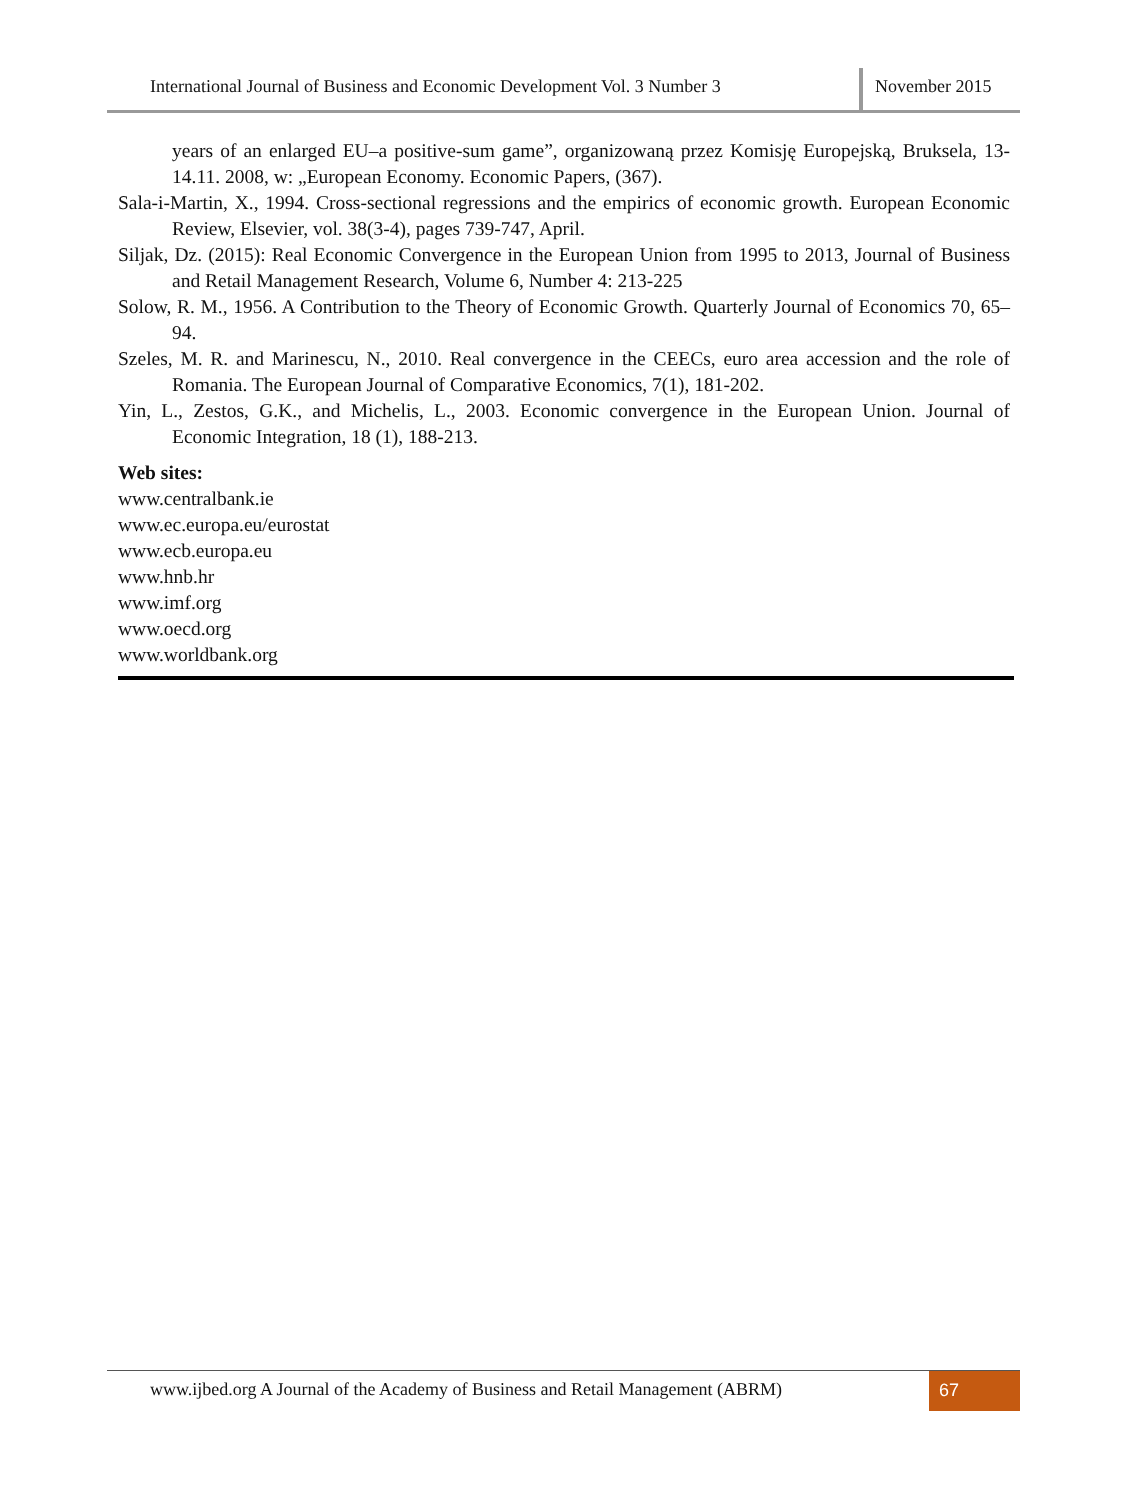International Journal of Business and Economic Development Vol. 3 Number 3
November 2015
years of an enlarged EU–a positive-sum game”, organizowaną przez Komisję Europejską, Bruksela, 13-14.11. 2008, w: „European Economy. Economic Papers, (367).
Sala-i-Martin, X., 1994. Cross-sectional regressions and the empirics of economic growth. European Economic Review, Elsevier, vol. 38(3-4), pages 739-747, April.
Siljak, Dz. (2015): Real Economic Convergence in the European Union from 1995 to 2013, Journal of Business and Retail Management Research, Volume 6, Number 4: 213-225
Solow, R. M., 1956. A Contribution to the Theory of Economic Growth. Quarterly Journal of Economics 70, 65–94.
Szeles, M. R. and Marinescu, N., 2010. Real convergence in the CEECs, euro area accession and the role of Romania. The European Journal of Comparative Economics, 7(1), 181-202.
Yin, L., Zestos, G.K., and Michelis, L., 2003. Economic convergence in the European Union. Journal of Economic Integration, 18 (1), 188-213.
Web sites:
www.centralbank.ie
www.ec.europa.eu/eurostat
www.ecb.europa.eu
www.hnb.hr
www.imf.org
www.oecd.org
www.worldbank.org
www.ijbed.org A Journal of the Academy of Business and Retail Management (ABRM)
67